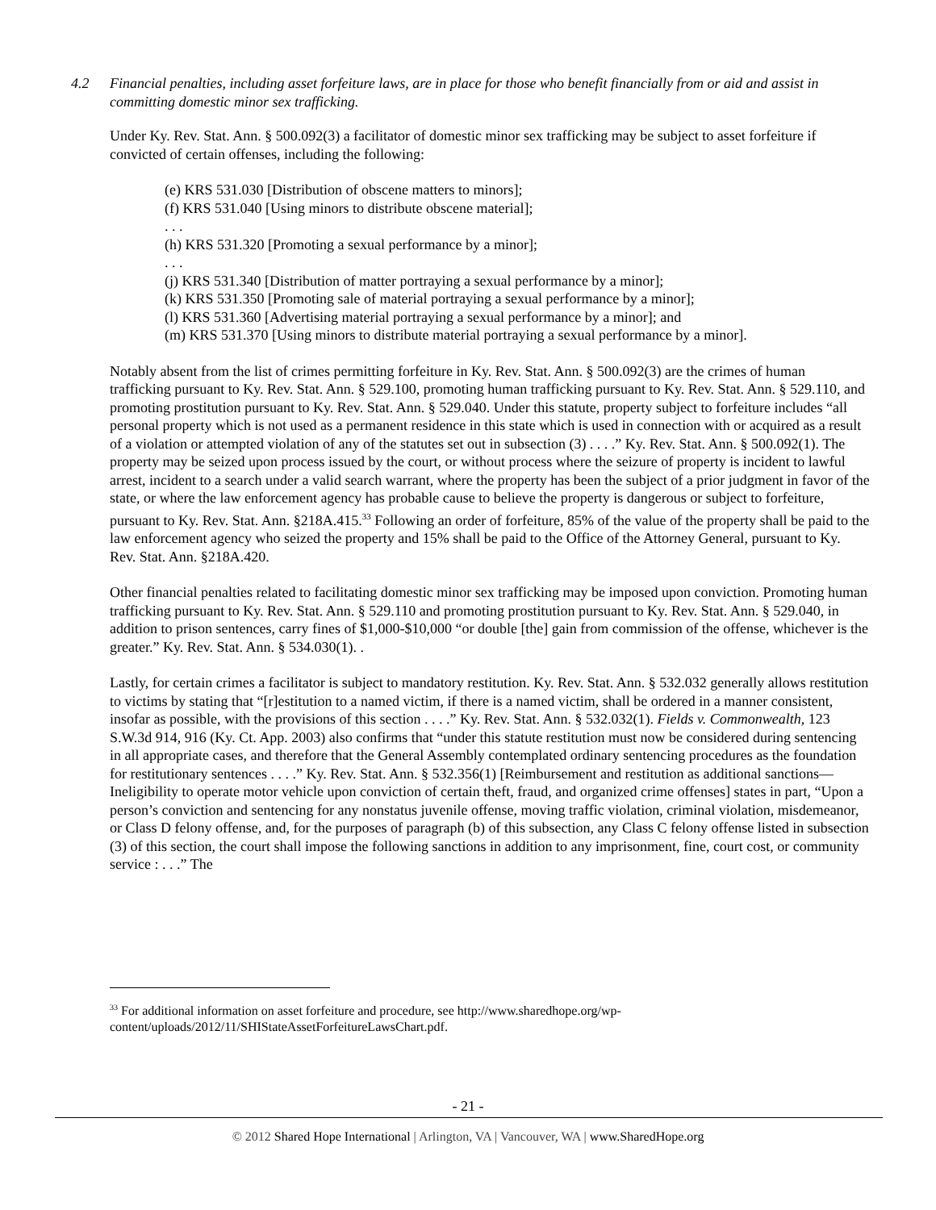4.2 Financial penalties, including asset forfeiture laws, are in place for those who benefit financially from or aid and assist in committing domestic minor sex trafficking.
Under Ky. Rev. Stat. Ann. § 500.092(3) a facilitator of domestic minor sex trafficking may be subject to asset forfeiture if convicted of certain offenses, including the following:
(e) KRS 531.030 [Distribution of obscene matters to minors];
(f) KRS 531.040 [Using minors to distribute obscene material];
. . .
(h) KRS 531.320 [Promoting a sexual performance by a minor];
. . .
(j) KRS 531.340 [Distribution of matter portraying a sexual performance by a minor];
(k) KRS 531.350 [Promoting sale of material portraying a sexual performance by a minor];
(l) KRS 531.360 [Advertising material portraying a sexual performance by a minor]; and
(m) KRS 531.370 [Using minors to distribute material portraying a sexual performance by a minor].
Notably absent from the list of crimes permitting forfeiture in Ky. Rev. Stat. Ann. § 500.092(3) are the crimes of human trafficking pursuant to Ky. Rev. Stat. Ann. § 529.100, promoting human trafficking pursuant to Ky. Rev. Stat. Ann. § 529.110, and promoting prostitution pursuant to Ky. Rev. Stat. Ann. § 529.040. Under this statute, property subject to forfeiture includes “all personal property which is not used as a permanent residence in this state which is used in connection with or acquired as a result of a violation or attempted violation of any of the statutes set out in subsection (3) . . . .” Ky. Rev. Stat. Ann. § 500.092(1). The property may be seized upon process issued by the court, or without process where the seizure of property is incident to lawful arrest, incident to a search under a valid search warrant, where the property has been the subject of a prior judgment in favor of the state, or where the law enforcement agency has probable cause to believe the property is dangerous or subject to forfeiture, pursuant to Ky. Rev. Stat. Ann. §218A.415.<sup>33</sup> Following an order of forfeiture, 85% of the value of the property shall be paid to the law enforcement agency who seized the property and 15% shall be paid to the Office of the Attorney General, pursuant to Ky. Rev. Stat. Ann. §218A.420.
Other financial penalties related to facilitating domestic minor sex trafficking may be imposed upon conviction. Promoting human trafficking pursuant to Ky. Rev. Stat. Ann. § 529.110 and promoting prostitution pursuant to Ky. Rev. Stat. Ann. § 529.040, in addition to prison sentences, carry fines of $1,000-$10,000 “or double [the] gain from commission of the offense, whichever is the greater.” Ky. Rev. Stat. Ann. § 534.030(1). .
Lastly, for certain crimes a facilitator is subject to mandatory restitution. Ky. Rev. Stat. Ann. § 532.032 generally allows restitution to victims by stating that “[r]estitution to a named victim, if there is a named victim, shall be ordered in a manner consistent, insofar as possible, with the provisions of this section . . . .” Ky. Rev. Stat. Ann. § 532.032(1). Fields v. Commonwealth, 123 S.W.3d 914, 916 (Ky. Ct. App. 2003) also confirms that “under this statute restitution must now be considered during sentencing in all appropriate cases, and therefore that the General Assembly contemplated ordinary sentencing procedures as the foundation for restitutionary sentences . . . .” Ky. Rev. Stat. Ann. § 532.356(1) [Reimbursement and restitution as additional sanctions—Ineligibility to operate motor vehicle upon conviction of certain theft, fraud, and organized crime offenses] states in part, “Upon a person’s conviction and sentencing for any nonstatus juvenile offense, moving traffic violation, criminal violation, misdemeanor, or Class D felony offense, and, for the purposes of paragraph (b) of this subsection, any Class C felony offense listed in subsection (3) of this section, the court shall impose the following sanctions in addition to any imprisonment, fine, court cost, or community service : . . .” The
<sup>33</sup> For additional information on asset forfeiture and procedure, see http://www.sharedhope.org/wp-content/uploads/2012/11/SHIStateAssetForfeitureLawsChart.pdf.
- 21 -
© 2012 Shared Hope International | Arlington, VA | Vancouver, WA | www.SharedHope.org